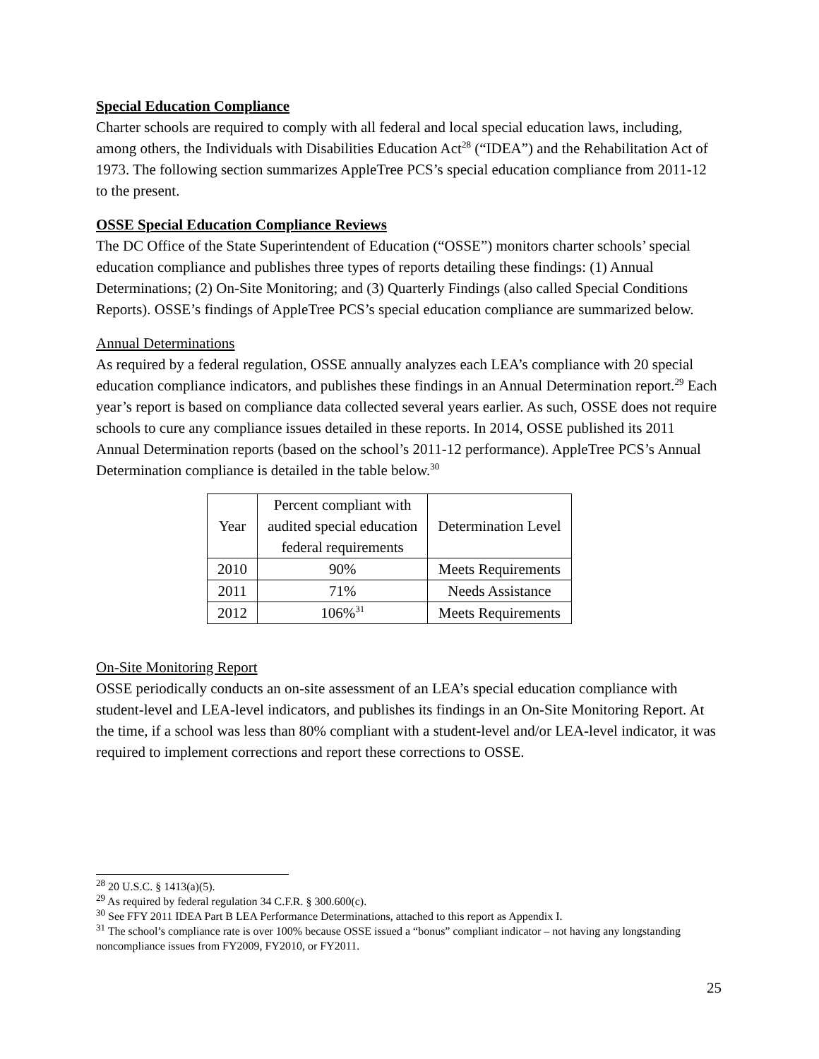Special Education Compliance
Charter schools are required to comply with all federal and local special education laws, including, among others, the Individuals with Disabilities Education Act<sup>28</sup> (“IDEA”) and the Rehabilitation Act of 1973. The following section summarizes AppleTree PCS’s special education compliance from 2011-12 to the present.
OSSE Special Education Compliance Reviews
The DC Office of the State Superintendent of Education (“OSSE”) monitors charter schools’ special education compliance and publishes three types of reports detailing these findings: (1) Annual Determinations; (2) On-Site Monitoring; and (3) Quarterly Findings (also called Special Conditions Reports). OSSE’s findings of AppleTree PCS’s special education compliance are summarized below.
Annual Determinations
As required by a federal regulation, OSSE annually analyzes each LEA’s compliance with 20 special education compliance indicators, and publishes these findings in an Annual Determination report.<sup>29</sup> Each year’s report is based on compliance data collected several years earlier. As such, OSSE does not require schools to cure any compliance issues detailed in these reports. In 2014, OSSE published its 2011 Annual Determination reports (based on the school’s 2011-12 performance). AppleTree PCS’s Annual Determination compliance is detailed in the table below.<sup>30</sup>
| Year | Percent compliant with audited special education federal requirements | Determination Level |
| --- | --- | --- |
| 2010 | 90% | Meets Requirements |
| 2011 | 71% | Needs Assistance |
| 2012 | 106%<sup>31</sup> | Meets Requirements |
On-Site Monitoring Report
OSSE periodically conducts an on-site assessment of an LEA’s special education compliance with student-level and LEA-level indicators, and publishes its findings in an On-Site Monitoring Report. At the time, if a school was less than 80% compliant with a student-level and/or LEA-level indicator, it was required to implement corrections and report these corrections to OSSE.
<sup>28</sup> 20 U.S.C. § 1413(a)(5).
<sup>29</sup> As required by federal regulation 34 C.F.R. § 300.600(c).
<sup>30</sup> See FFY 2011 IDEA Part B LEA Performance Determinations, attached to this report as Appendix I.
<sup>31</sup> The school’s compliance rate is over 100% because OSSE issued a “bonus” compliant indicator – not having any longstanding noncompliance issues from FY2009, FY2010, or FY2011.
25